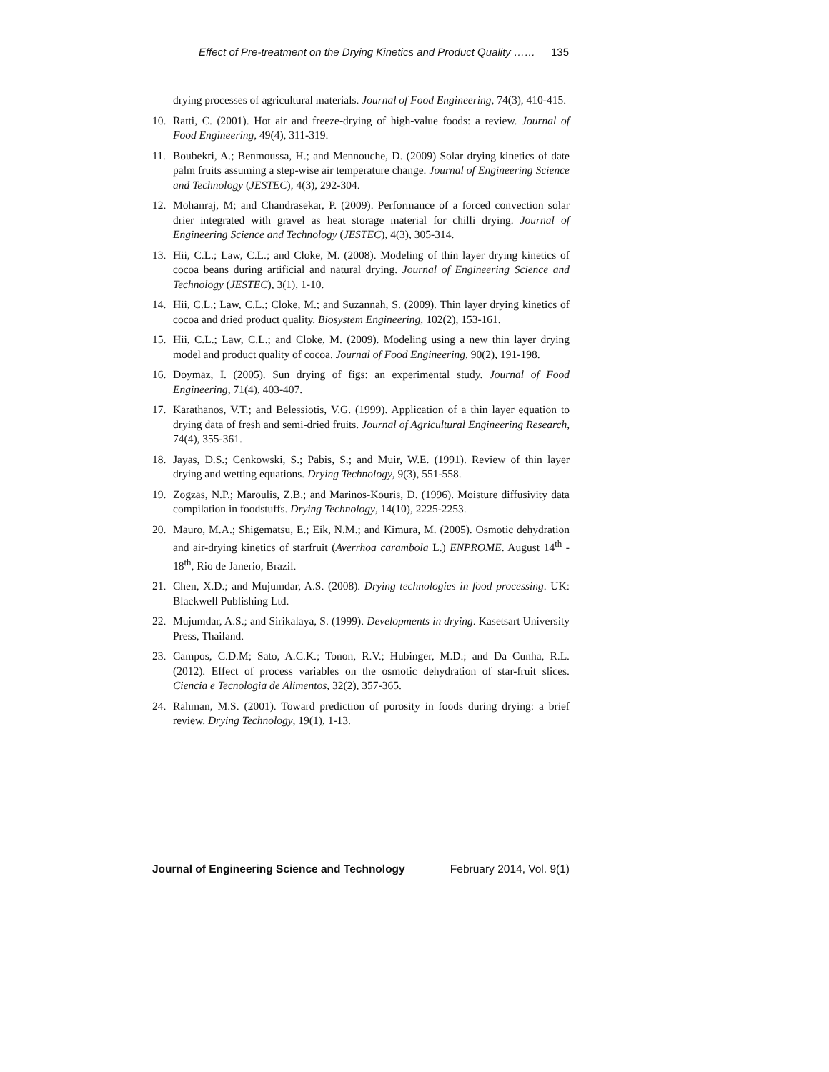Effect of Pre-treatment on the Drying Kinetics and Product Quality …… 135
drying processes of agricultural materials. Journal of Food Engineering, 74(3), 410-415.
10. Ratti, C. (2001). Hot air and freeze-drying of high-value foods: a review. Journal of Food Engineering, 49(4), 311-319.
11. Boubekri, A.; Benmoussa, H.; and Mennouche, D. (2009) Solar drying kinetics of date palm fruits assuming a step-wise air temperature change. Journal of Engineering Science and Technology (JESTEC), 4(3), 292-304.
12. Mohanraj, M; and Chandrasekar, P. (2009). Performance of a forced convection solar drier integrated with gravel as heat storage material for chilli drying. Journal of Engineering Science and Technology (JESTEC), 4(3), 305-314.
13. Hii, C.L.; Law, C.L.; and Cloke, M. (2008). Modeling of thin layer drying kinetics of cocoa beans during artificial and natural drying. Journal of Engineering Science and Technology (JESTEC), 3(1), 1-10.
14. Hii, C.L.; Law, C.L.; Cloke, M.; and Suzannah, S. (2009). Thin layer drying kinetics of cocoa and dried product quality. Biosystem Engineering, 102(2), 153-161.
15. Hii, C.L.; Law, C.L.; and Cloke, M. (2009). Modeling using a new thin layer drying model and product quality of cocoa. Journal of Food Engineering, 90(2), 191-198.
16. Doymaz, I. (2005). Sun drying of figs: an experimental study. Journal of Food Engineering, 71(4), 403-407.
17. Karathanos, V.T.; and Belessiotis, V.G. (1999). Application of a thin layer equation to drying data of fresh and semi-dried fruits. Journal of Agricultural Engineering Research, 74(4), 355-361.
18. Jayas, D.S.; Cenkowski, S.; Pabis, S.; and Muir, W.E. (1991). Review of thin layer drying and wetting equations. Drying Technology, 9(3), 551-558.
19. Zogzas, N.P.; Maroulis, Z.B.; and Marinos-Kouris, D. (1996). Moisture diffusivity data compilation in foodstuffs. Drying Technology, 14(10), 2225-2253.
20. Mauro, M.A.; Shigematsu, E.; Eik, N.M.; and Kimura, M. (2005). Osmotic dehydration and air-drying kinetics of starfruit (Averrhoa carambola L.) ENPROME. August 14<sup>th</sup> - 18<sup>th</sup>, Rio de Janerio, Brazil.
21. Chen, X.D.; and Mujumdar, A.S. (2008). Drying technologies in food processing. UK: Blackwell Publishing Ltd.
22. Mujumdar, A.S.; and Sirikalaya, S. (1999). Developments in drying. Kasetsart University Press, Thailand.
23. Campos, C.D.M; Sato, A.C.K.; Tonon, R.V.; Hubinger, M.D.; and Da Cunha, R.L. (2012). Effect of process variables on the osmotic dehydration of star-fruit slices. Ciencia e Tecnologia de Alimentos, 32(2), 357-365.
24. Rahman, M.S. (2001). Toward prediction of porosity in foods during drying: a brief review. Drying Technology, 19(1), 1-13.
Journal of Engineering Science and Technology February 2014, Vol. 9(1)